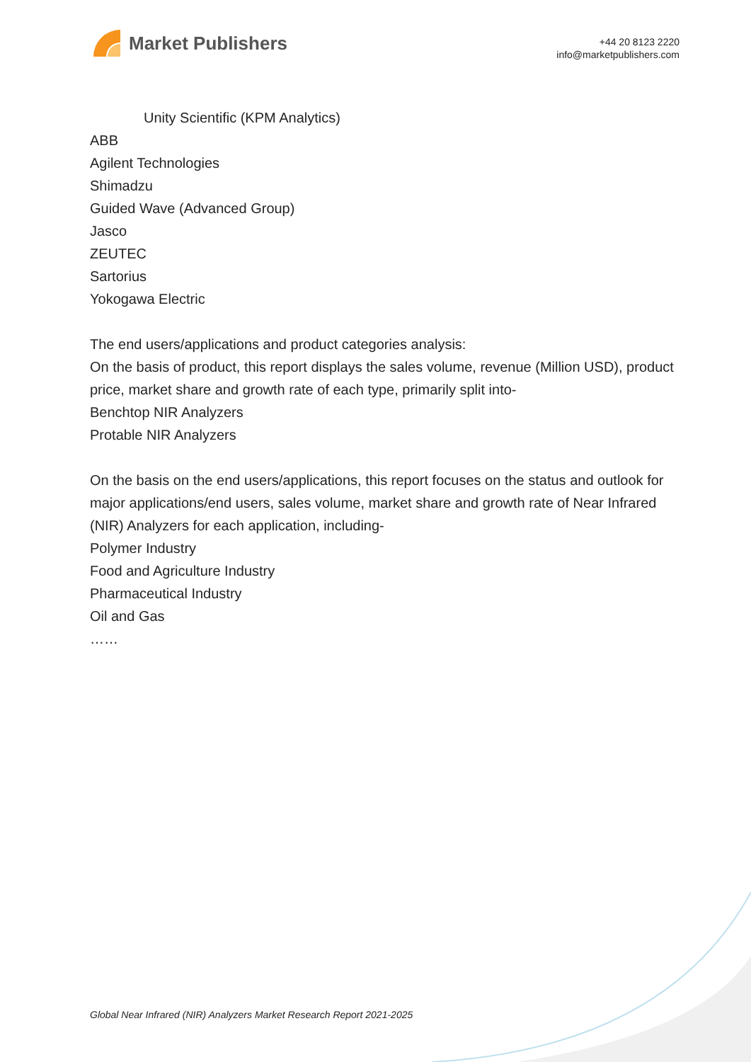Market Publishers
+44 20 8123 2220
info@marketpublishers.com
Unity Scientific (KPM Analytics)
ABB
Agilent Technologies
Shimadzu
Guided Wave (Advanced Group)
Jasco
ZEUTEC
Sartorius
Yokogawa Electric
The end users/applications and product categories analysis:
On the basis of product, this report displays the sales volume, revenue (Million USD), product price, market share and growth rate of each type, primarily split into-
Benchtop NIR Analyzers
Protable NIR Analyzers
On the basis on the end users/applications, this report focuses on the status and outlook for major applications/end users, sales volume, market share and growth rate of Near Infrared (NIR) Analyzers for each application, including-
Polymer Industry
Food and Agriculture Industry
Pharmaceutical Industry
Oil and Gas
……
Global Near Infrared (NIR) Analyzers Market Research Report 2021-2025